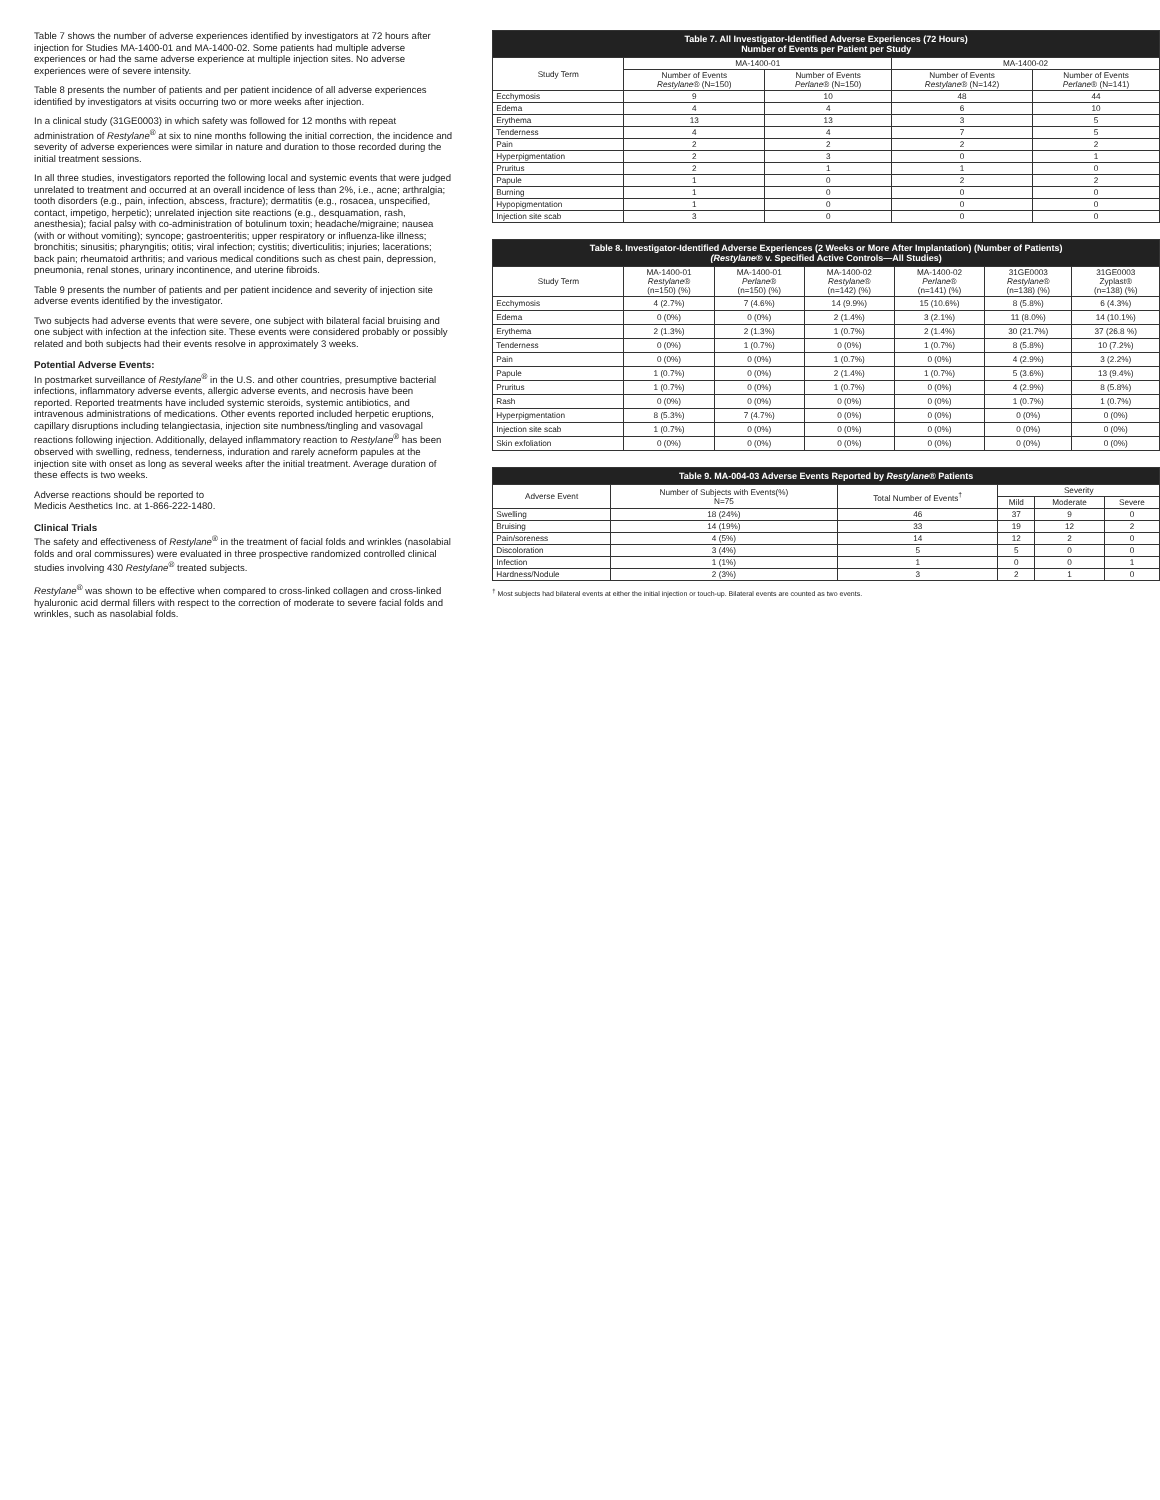Table 7 shows the number of adverse experiences identified by investigators at 72 hours after injection for Studies MA-1400-01 and MA-1400-02. Some patients had multiple adverse experiences or had the same adverse experience at multiple injection sites. No adverse experiences were of severe intensity.
Table 8 presents the number of patients and per patient incidence of all adverse experiences identified by investigators at visits occurring two or more weeks after injection.
In a clinical study (31GE0003) in which safety was followed for 12 months with repeat administration of Restylane<sup>®</sup> at six to nine months following the initial correction, the incidence and severity of adverse experiences were similar in nature and duration to those recorded during the initial treatment sessions.
In all three studies, investigators reported the following local and systemic events that were judged unrelated to treatment and occurred at an overall incidence of less than 2%, i.e., acne; arthralgia; tooth disorders (e.g., pain, infection, abscess, fracture); dermatitis (e.g., rosacea, unspecified, contact, impetigo, herpetic); unrelated injection site reactions (e.g., desquamation, rash, anesthesia); facial palsy with co-administration of botulinum toxin; headache/migraine; nausea (with or without vomiting); syncope; gastroenteritis; upper respiratory or influenza-like illness; bronchitis; sinusitis; pharyngitis; otitis; viral infection; cystitis; diverticulitis; injuries; lacerations; back pain; rheumatoid arthritis; and various medical conditions such as chest pain, depression, pneumonia, renal stones, urinary incontinence, and uterine fibroids.
Table 9 presents the number of patients and per patient incidence and severity of injection site adverse events identified by the investigator.
Two subjects had adverse events that were severe, one subject with bilateral facial bruising and one subject with infection at the infection site. These events were considered probably or possibly related and both subjects had their events resolve in approximately 3 weeks.
Potential Adverse Events:
In postmarket surveillance of Restylane<sup>®</sup> in the U.S. and other countries, presumptive bacterial infections, inflammatory adverse events, allergic adverse events, and necrosis have been reported. Reported treatments have included systemic steroids, systemic antibiotics, and intravenous administrations of medications. Other events reported included herpetic eruptions, capillary disruptions including telangiectasia, injection site numbness/tingling and vasovagal reactions following injection. Additionally, delayed inflammatory reaction to Restylane<sup>®</sup> has been observed with swelling, redness, tenderness, induration and rarely acneform papules at the injection site with onset as long as several weeks after the initial treatment. Average duration of these effects is two weeks.
Adverse reactions should be reported to
Medicis Aesthetics Inc. at 1-866-222-1480.
Clinical Trials
The safety and effectiveness of Restylane<sup>®</sup> in the treatment of facial folds and wrinkles (nasolabial folds and oral commissures) were evaluated in three prospective randomized controlled clinical studies involving 430 Restylane<sup>®</sup> treated subjects.
Restylane<sup>®</sup> was shown to be effective when compared to cross-linked collagen and cross-linked hyaluronic acid dermal fillers with respect to the correction of moderate to severe facial folds and wrinkles, such as nasolabial folds.
| Table 7. All Investigator-Identified Adverse Experiences (72 Hours) Number of Events per Patient per Study | | | | |
| --- | --- | --- | --- | --- |
| Study Term | MA-1400-01 | | MA-1400-02 | |
| | Number of Events Restylane ® (N=150) | Number of Events Perlane ® (N=150) | Number of Events Restylane ® (N=142) | Number of Events Perlane ® (N=141) |
| Ecchymosis | 9 | 10 | 48 | 44 |
| Edema | 4 | 4 | 6 | 10 |
| Erythema | 13 | 13 | 3 | 5 |
| Tenderness | 4 | 4 | 7 | 5 |
| Pain | 2 | 2 | 2 | 2 |
| Hyperpigmentation | 2 | 3 | 0 | 1 |
| Pruritus | 2 | 1 | 1 | 0 |
| Papule | 1 | 0 | 2 | 2 |
| Burning | 1 | 0 | 0 | 0 |
| Hypopigmentation | 1 | 0 | 0 | 0 |
| Injection site scab | 3 | 0 | 0 | 0 |
| Table 8. Investigator-Identified Adverse Experiences (2 Weeks or More After Implantation) (Number of Patients) (Restylane ® v. Specified Active Controls—All Studies) | | | | | | |
| --- | --- | --- | --- | --- | --- | --- |
| Study Term | MA-1400-01 Restylane ® (n=150) (%) | MA-1400-01 Perlane ® (n=150) (%) | MA-1400-02 Restylane ® (n=142) (%) | MA-1400-02 Perlane ® (n=141) (%) | 31GE0003 Restylane ® (n=138) (%) | 31GE0003 Zyplast® (n=138) (%) |
| Ecchymosis | 4 (2.7%) | 7 (4.6%) | 14 (9.9%) | 15 (10.6%) | 8 (5.8%) | 6 (4.3%) |
| Edema | 0 (0%) | 0 (0%) | 2 (1.4%) | 3 (2.1%) | 11 (8.0%) | 14 (10.1%) |
| Erythema | 2 (1.3%) | 2 (1.3%) | 1 (0.7%) | 2 (1.4%) | 30 (21.7%) | 37 (26.8 %) |
| Tenderness | 0 (0%) | 1 (0.7%) | 0 (0%) | 1 (0.7%) | 8 (5.8%) | 10 (7.2%) |
| Pain | 0 (0%) | 0 (0%) | 1 (0.7%) | 0 (0%) | 4 (2.9%) | 3 (2.2%) |
| Papule | 1 (0.7%) | 0 (0%) | 2 (1.4%) | 1 (0.7%) | 5 (3.6%) | 13 (9.4%) |
| Pruritus | 1 (0.7%) | 0 (0%) | 1 (0.7%) | 0 (0%) | 4 (2.9%) | 8 (5.8%) |
| Rash | 0 (0%) | 0 (0%) | 0 (0%) | 0 (0%) | 1 (0.7%) | 1 (0.7%) |
| Hyperpigmentation | 8 (5.3%) | 7 (4.7%) | 0 (0%) | 0 (0%) | 0 (0%) | 0 (0%) |
| Injection site scab | 1 (0.7%) | 0 (0%) | 0 (0%) | 0 (0%) | 0 (0%) | 0 (0%) |
| Skin exfoliation | 0 (0%) | 0 (0%) | 0 (0%) | 0 (0%) | 0 (0%) | 0 (0%) |
| Table 9. MA-004-03 Adverse Events Reported by Restylane ® Patients | | | | | |
| --- | --- | --- | --- | --- | --- |
| Adverse Event | Number of Subjects with Events(%) N=75 | Total Number of Events<sup>†</sup> | Severity | | |
| | | | Mild | Moderate | Severe |
| Swelling | 18 (24%) | 46 | 37 | 9 | 0 |
| Bruising | 14 (19%) | 33 | 19 | 12 | 2 |
| Pain/soreness | 4 (5%) | 14 | 12 | 2 | 0 |
| Discoloration | 3 (4%) | 5 | 5 | 0 | 0 |
| Infection | 1 (1%) | 1 | 0 | 0 | 1 |
| Hardness/Nodule | 2 (3%) | 3 | 2 | 1 | 0 |
<sup>†</sup> Most subjects had bilateral events at either the initial injection or touch-up. Bilateral events are counted as two events.